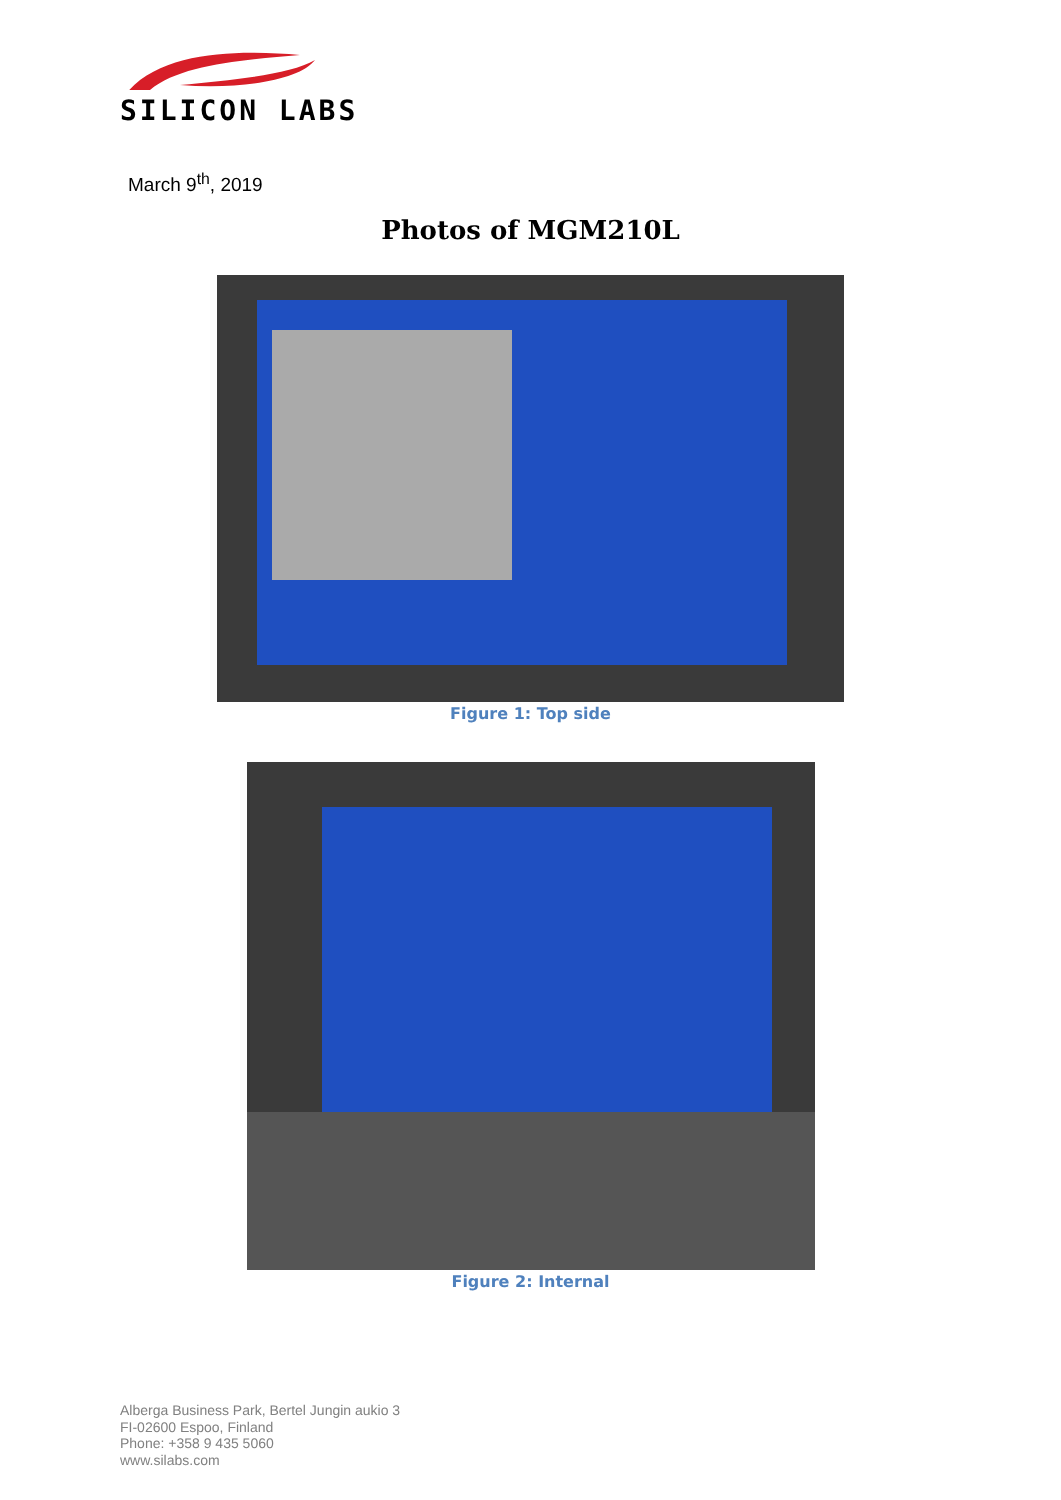SILICON LABS
March 9<sup>th</sup>, 2019
Photos of MGM210L
Figure 1: Top side
Figure 2: Internal
Alberga Business Park, Bertel Jungin aukio 3
FI-02600 Espoo, Finland
Phone: +358 9 435 5060
www.silabs.com